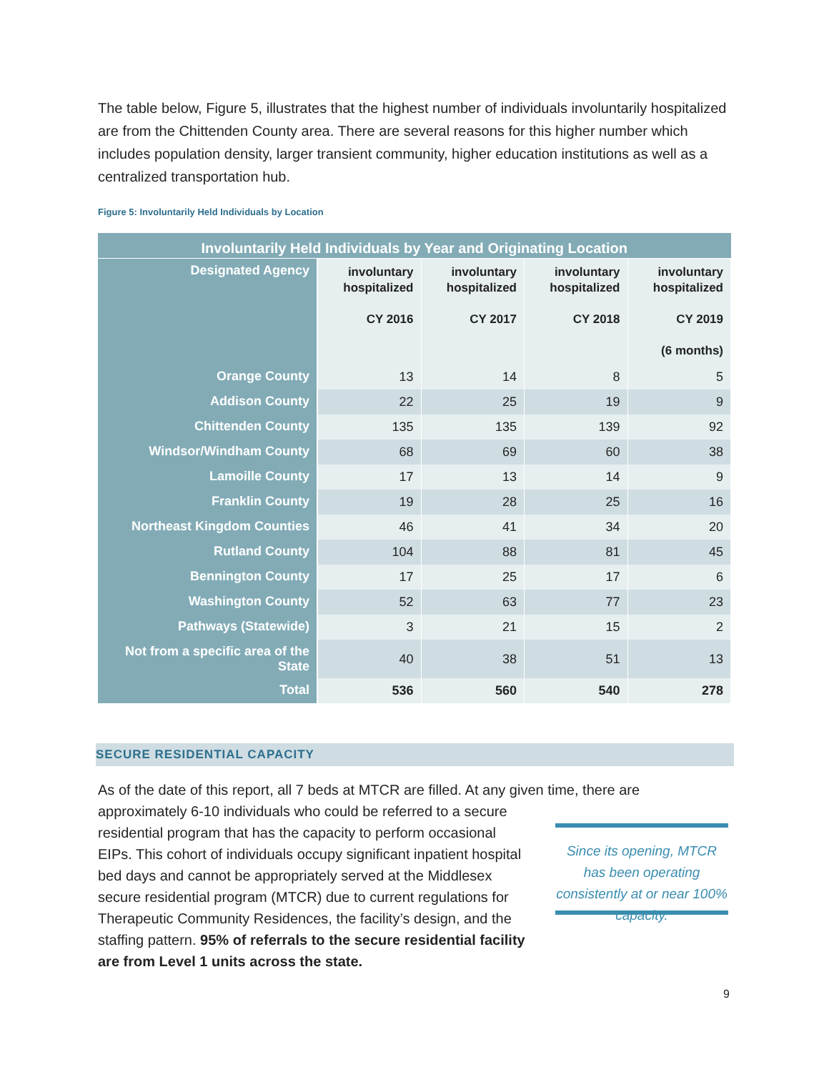The table below, Figure 5, illustrates that the highest number of individuals involuntarily hospitalized are from the Chittenden County area. There are several reasons for this higher number which includes population density, larger transient community, higher education institutions as well as a centralized transportation hub.
Figure 5: Involuntarily Held Individuals by Location
| Involuntarily Held Individuals by Year and Originating Location | | | | |
| --- | --- | --- | --- | --- |
| Designated Agency | involuntary hospitalized CY 2016 | involuntary hospitalized CY 2017 | involuntary hospitalized CY 2018 | involuntary hospitalized CY 2019 (6 months) |
| Orange County | 13 | 14 | 8 | 5 |
| Addison County | 22 | 25 | 19 | 9 |
| Chittenden County | 135 | 135 | 139 | 92 |
| Windsor/Windham County | 68 | 69 | 60 | 38 |
| Lamoille County | 17 | 13 | 14 | 9 |
| Franklin County | 19 | 28 | 25 | 16 |
| Northeast Kingdom Counties | 46 | 41 | 34 | 20 |
| Rutland County | 104 | 88 | 81 | 45 |
| Bennington County | 17 | 25 | 17 | 6 |
| Washington County | 52 | 63 | 77 | 23 |
| Pathways (Statewide) | 3 | 21 | 15 | 2 |
| Not from a specific area of the State | 40 | 38 | 51 | 13 |
| Total | 536 | 560 | 540 | 278 |
SECURE RESIDENTIAL CAPACITY
As of the date of this report, all 7 beds at MTCR are filled. At any given time, there are
approximately 6-10 individuals who could be referred to a secure residential program that has the capacity to perform occasional EIPs. This cohort of individuals occupy significant inpatient hospital bed days and cannot be appropriately served at the Middlesex secure residential program (MTCR) due to current regulations for Therapeutic Community Residences, the facility’s design, and the staffing pattern. 95% of referrals to the secure residential facility are from Level 1 units across the state.
Since its opening, MTCR has been operating consistently at or near 100% capacity.
9